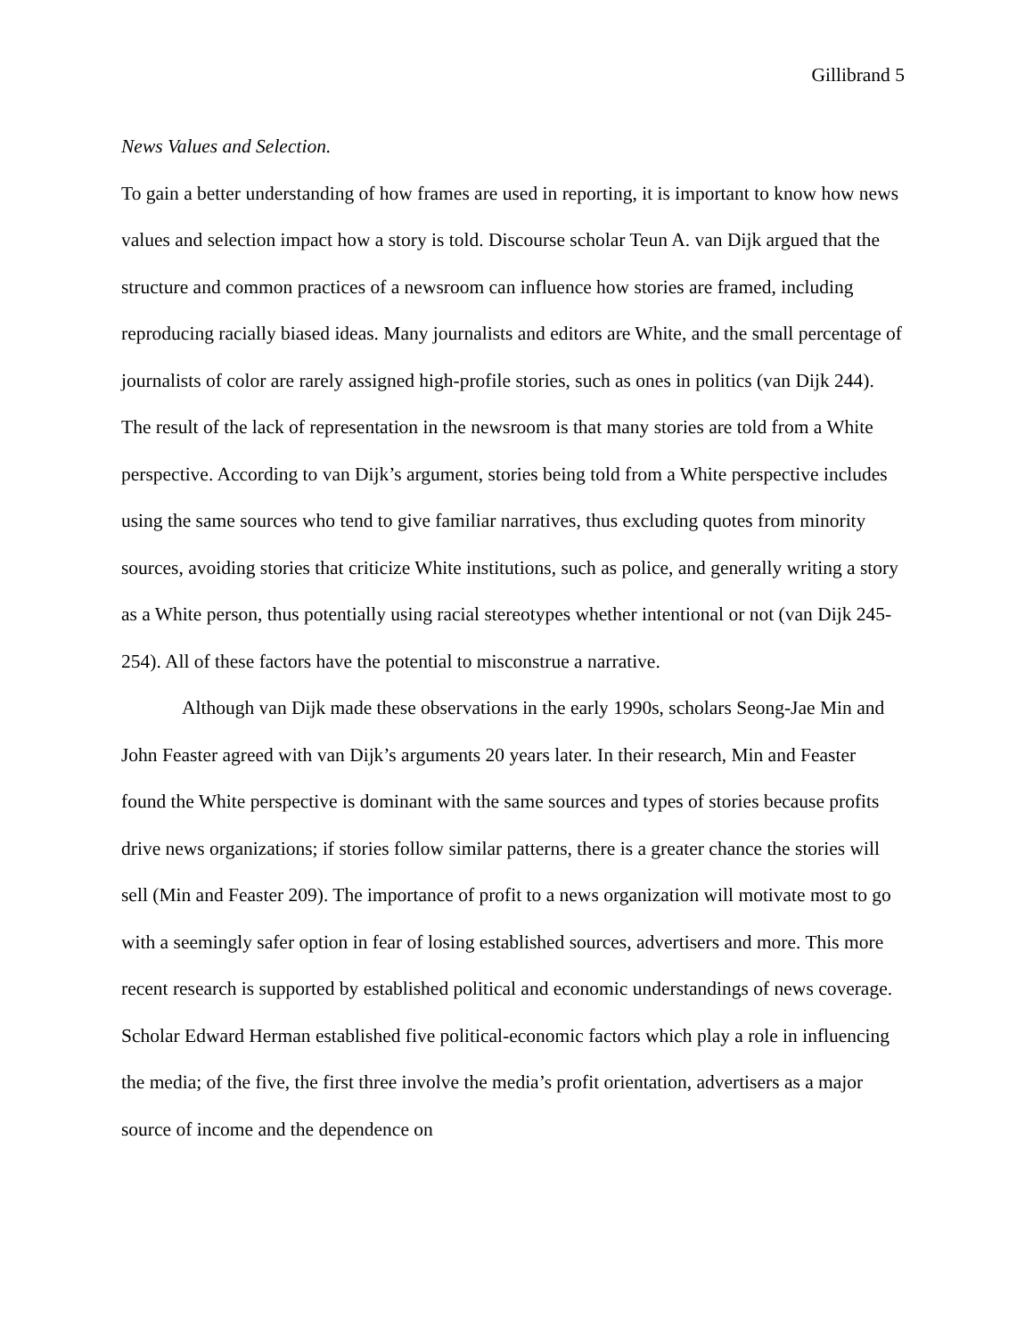Gillibrand 5
News Values and Selection.
To gain a better understanding of how frames are used in reporting, it is important to know how news values and selection impact how a story is told. Discourse scholar Teun A. van Dijk argued that the structure and common practices of a newsroom can influence how stories are framed, including reproducing racially biased ideas. Many journalists and editors are White, and the small percentage of journalists of color are rarely assigned high-profile stories, such as ones in politics (van Dijk 244). The result of the lack of representation in the newsroom is that many stories are told from a White perspective. According to van Dijk’s argument, stories being told from a White perspective includes using the same sources who tend to give familiar narratives, thus excluding quotes from minority sources, avoiding stories that criticize White institutions, such as police, and generally writing a story as a White person, thus potentially using racial stereotypes whether intentional or not (van Dijk 245-254). All of these factors have the potential to misconstrue a narrative.
Although van Dijk made these observations in the early 1990s, scholars Seong-Jae Min and John Feaster agreed with van Dijk’s arguments 20 years later. In their research, Min and Feaster found the White perspective is dominant with the same sources and types of stories because profits drive news organizations; if stories follow similar patterns, there is a greater chance the stories will sell (Min and Feaster 209). The importance of profit to a news organization will motivate most to go with a seemingly safer option in fear of losing established sources, advertisers and more. This more recent research is supported by established political and economic understandings of news coverage. Scholar Edward Herman established five political-economic factors which play a role in influencing the media; of the five, the first three involve the media’s profit orientation, advertisers as a major source of income and the dependence on